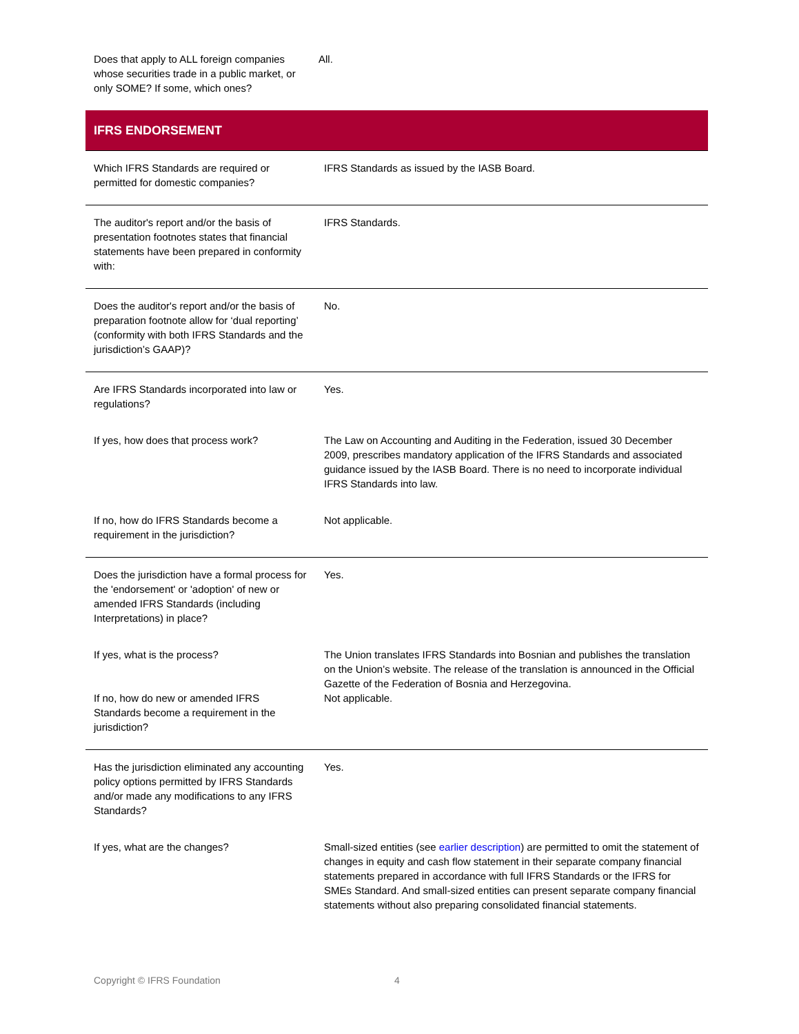| Does that apply to ALL foreign companies whose securities trade in a public market, or only SOME? If some, which ones? | All. |
| IFRS ENDORSEMENT | |
| Which IFRS Standards are required or permitted for domestic companies? | IFRS Standards as issued by the IASB Board. |
| The auditor's report and/or the basis of presentation footnotes states that financial statements have been prepared in conformity with: | IFRS Standards. |
| Does the auditor's report and/or the basis of preparation footnote allow for ‘dual reporting’ (conformity with both IFRS Standards and the jurisdiction’s GAAP)? | No. |
| Are IFRS Standards incorporated into law or regulations? | Yes. |
| If yes, how does that process work? | The Law on Accounting and Auditing in the Federation, issued 30 December 2009, prescribes mandatory application of the IFRS Standards and associated guidance issued by the IASB Board. There is no need to incorporate individual IFRS Standards into law. |
| If no, how do IFRS Standards become a requirement in the jurisdiction? | Not applicable. |
| Does the jurisdiction have a formal process for the 'endorsement' or 'adoption' of new or amended IFRS Standards (including Interpretations) in place? | Yes. |
| If yes, what is the process? | The Union translates IFRS Standards into Bosnian and publishes the translation on the Union’s website. The release of the translation is announced in the Official Gazette of the Federation of Bosnia and Herzegovina. |
| If no, how do new or amended IFRS Standards become a requirement in the jurisdiction? | Not applicable. |
| Has the jurisdiction eliminated any accounting policy options permitted by IFRS Standards and/or made any modifications to any IFRS Standards? | Yes. |
| If yes, what are the changes? | Small-sized entities (see earlier description ) are permitted to omit the statement of changes in equity and cash flow statement in their separate company financial statements prepared in accordance with full IFRS Standards or the IFRS for SMEs Standard. And small-sized entities can present separate company financial statements without also preparing consolidated financial statements. |
Copyright © IFRS Foundation 4